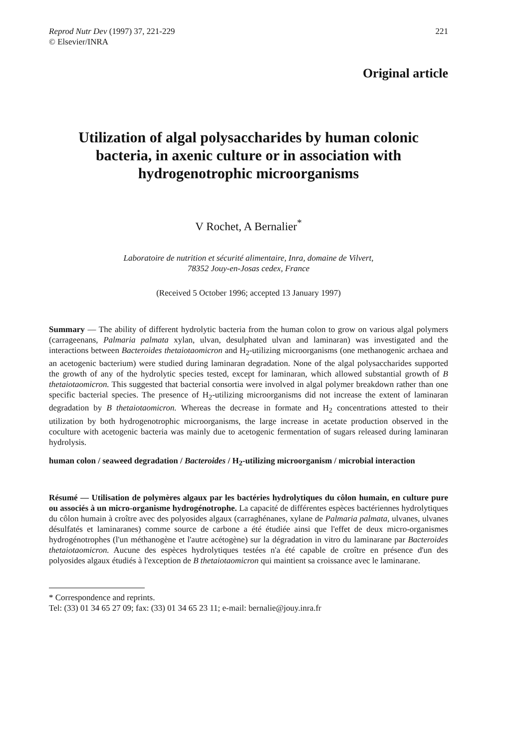Reprod Nutr Dev (1997) 37, 221-229
© Elsevier/INRA
221
Original article
Utilization of algal polysaccharides by human colonic bacteria, in axenic culture or in association with hydrogenotrophic microorganisms
V Rochet, A Bernalier<sup>*</sup>
Laboratoire de nutrition et sécurité alimentaire, Inra, domaine de Vilvert,
78352 Jouy-en-Josas cedex, France
(Received 5 October 1996; accepted 13 January 1997)
Summary — The ability of different hydrolytic bacteria from the human colon to grow on various algal polymers (carrageenans, Palmaria palmata xylan, ulvan, desulphated ulvan and laminaran) was investigated and the interactions between Bacteroides thetaiotaomicron and H<sub>2</sub>-utilizing microorganisms (one methanogenic archaea and an acetogenic bacterium) were studied during laminaran degradation. None of the algal polysaccharides supported the growth of any of the hydrolytic species tested, except for laminaran, which allowed substantial growth of B thetaiotaomicron. This suggested that bacterial consortia were involved in algal polymer breakdown rather than one specific bacterial species. The presence of H<sub>2</sub>-utilizing microorganisms did not increase the extent of laminaran degradation by B thetaiotaomicron. Whereas the decrease in formate and H<sub>2</sub> concentrations attested to their utilization by both hydrogenotrophic microorganisms, the large increase in acetate production observed in the coculture with acetogenic bacteria was mainly due to acetogenic fermentation of sugars released during laminaran hydrolysis.
human colon / seaweed degradation / Bacteroides / H<sub>2</sub>-utilizing microorganism / microbial interaction
Résumé — Utilisation de polymères algaux par les bactéries hydrolytiques du côlon humain, en culture pure ou associés à un micro-organisme hydrogénotrophe. La capacité de différentes espèces bactériennes hydrolytiques du côlon humain à croître avec des polyosides algaux (carraghénanes, xylane de Palmaria palmata, ulvanes, ulvanes désulfatés et laminaranes) comme source de carbone a été étudiée ainsi que l'effet de deux micro-organismes hydrogénotrophes (l'un méthanogène et l'autre acétogène) sur la dégradation in vitro du laminarane par Bacteroides thetaiotaomicron. Aucune des espèces hydrolytiques testées n'a été capable de croître en présence d'un des polyosides algaux étudiés à l'exception de B thetaiotaomicron qui maintient sa croissance avec le laminarane.
* Correspondence and reprints.
Tel: (33) 01 34 65 27 09; fax: (33) 01 34 65 23 11; e-mail: bernalie@jouy.inra.fr